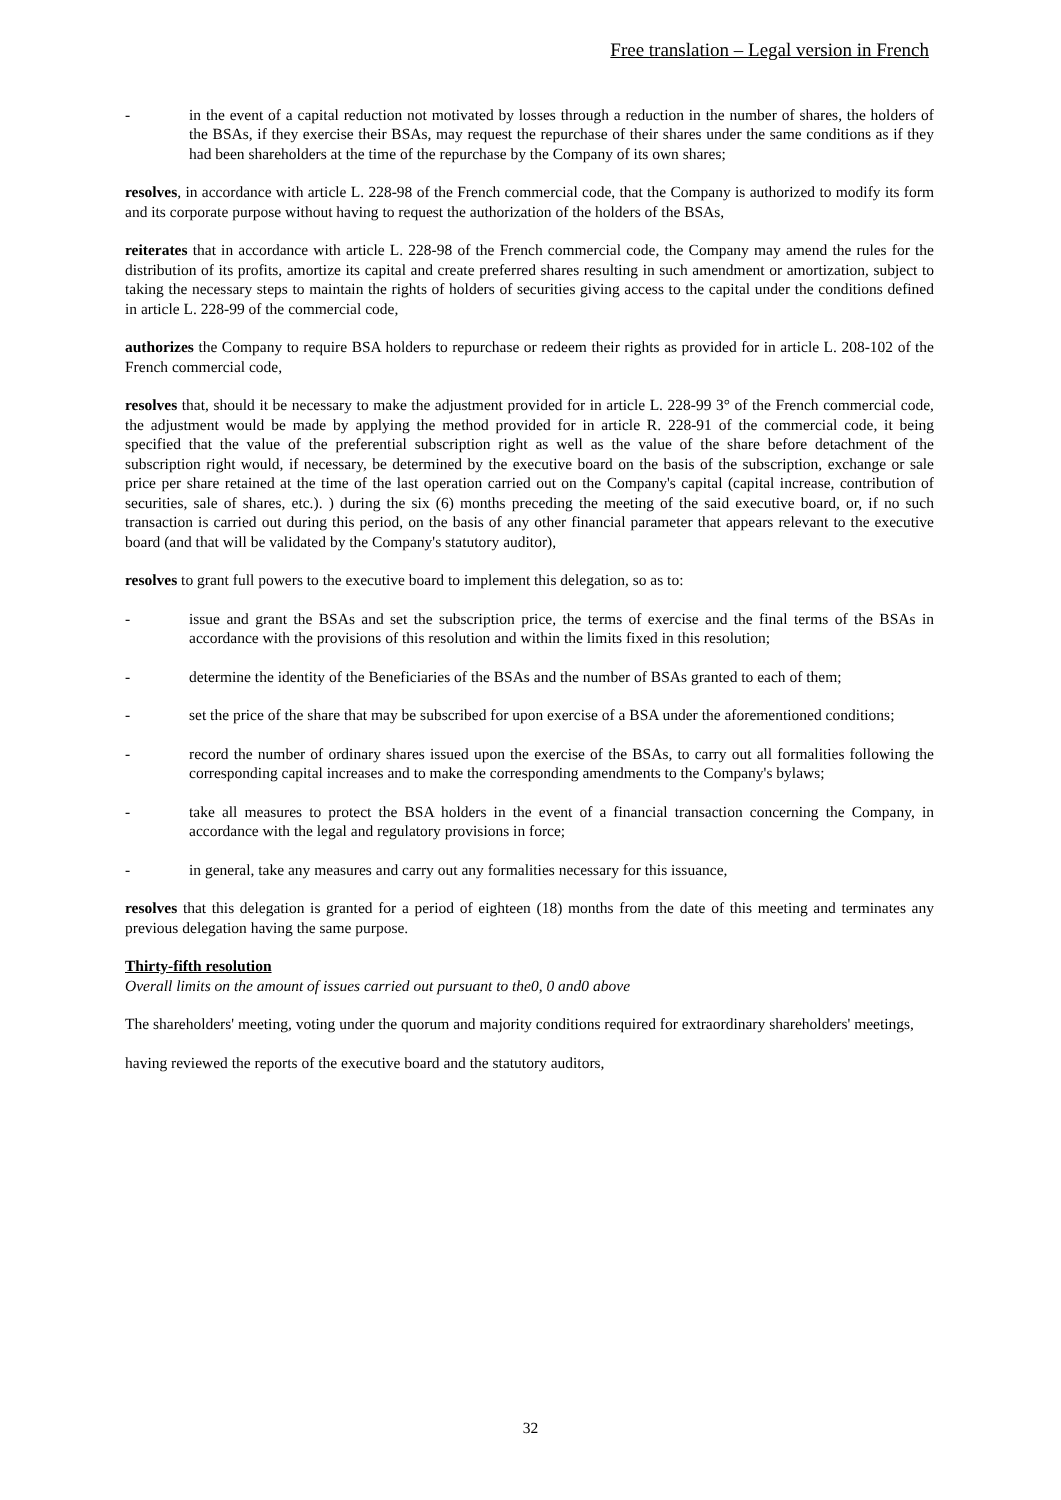Free translation – Legal version in French
- in the event of a capital reduction not motivated by losses through a reduction in the number of shares, the holders of the BSAs, if they exercise their BSAs, may request the repurchase of their shares under the same conditions as if they had been shareholders at the time of the repurchase by the Company of its own shares;
resolves, in accordance with article L. 228-98 of the French commercial code, that the Company is authorized to modify its form and its corporate purpose without having to request the authorization of the holders of the BSAs,
reiterates that in accordance with article L. 228-98 of the French commercial code, the Company may amend the rules for the distribution of its profits, amortize its capital and create preferred shares resulting in such amendment or amortization, subject to taking the necessary steps to maintain the rights of holders of securities giving access to the capital under the conditions defined in article L. 228-99 of the commercial code,
authorizes the Company to require BSA holders to repurchase or redeem their rights as provided for in article L. 208-102 of the French commercial code,
resolves that, should it be necessary to make the adjustment provided for in article L. 228-99 3° of the French commercial code, the adjustment would be made by applying the method provided for in article R. 228-91 of the commercial code, it being specified that the value of the preferential subscription right as well as the value of the share before detachment of the subscription right would, if necessary, be determined by the executive board on the basis of the subscription, exchange or sale price per share retained at the time of the last operation carried out on the Company's capital (capital increase, contribution of securities, sale of shares, etc.). ) during the six (6) months preceding the meeting of the said executive board, or, if no such transaction is carried out during this period, on the basis of any other financial parameter that appears relevant to the executive board (and that will be validated by the Company's statutory auditor),
resolves to grant full powers to the executive board to implement this delegation, so as to:
- issue and grant the BSAs and set the subscription price, the terms of exercise and the final terms of the BSAs in accordance with the provisions of this resolution and within the limits fixed in this resolution;
- determine the identity of the Beneficiaries of the BSAs and the number of BSAs granted to each of them;
- set the price of the share that may be subscribed for upon exercise of a BSA under the aforementioned conditions;
- record the number of ordinary shares issued upon the exercise of the BSAs, to carry out all formalities following the corresponding capital increases and to make the corresponding amendments to the Company's bylaws;
- take all measures to protect the BSA holders in the event of a financial transaction concerning the Company, in accordance with the legal and regulatory provisions in force;
- in general, take any measures and carry out any formalities necessary for this issuance,
resolves that this delegation is granted for a period of eighteen (18) months from the date of this meeting and terminates any previous delegation having the same purpose.
Thirty-fifth resolution
Overall limits on the amount of issues carried out pursuant to the0, 0 and0 above
The shareholders' meeting, voting under the quorum and majority conditions required for extraordinary shareholders' meetings,
having reviewed the reports of the executive board and the statutory auditors,
32